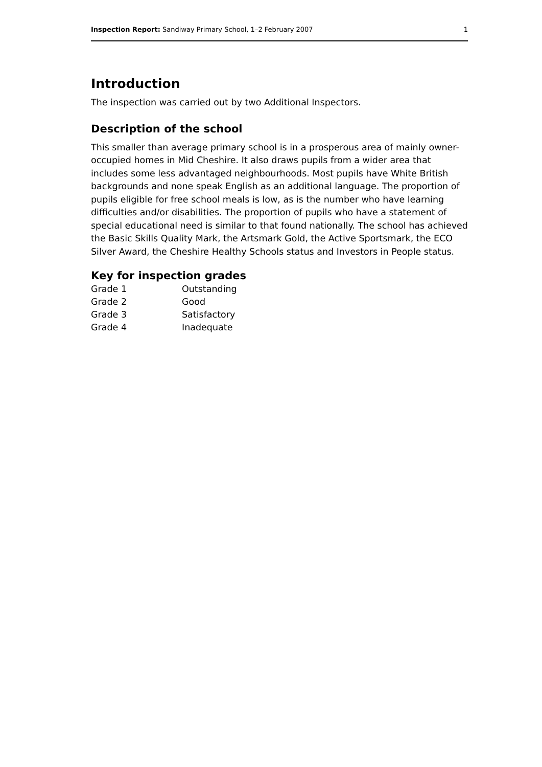Inspection Report: Sandiway Primary School, 1–2 February 2007 1
Introduction
The inspection was carried out by two Additional Inspectors.
Description of the school
This smaller than average primary school is in a prosperous area of mainly owner-occupied homes in Mid Cheshire. It also draws pupils from a wider area that includes some less advantaged neighbourhoods. Most pupils have White British backgrounds and none speak English as an additional language. The proportion of pupils eligible for free school meals is low, as is the number who have learning difficulties and/or disabilities. The proportion of pupils who have a statement of special educational need is similar to that found nationally. The school has achieved the Basic Skills Quality Mark, the Artsmark Gold, the Active Sportsmark, the ECO Silver Award, the Cheshire Healthy Schools status and Investors in People status.
Key for inspection grades
| Grade 1 | Outstanding |
| Grade 2 | Good |
| Grade 3 | Satisfactory |
| Grade 4 | Inadequate |